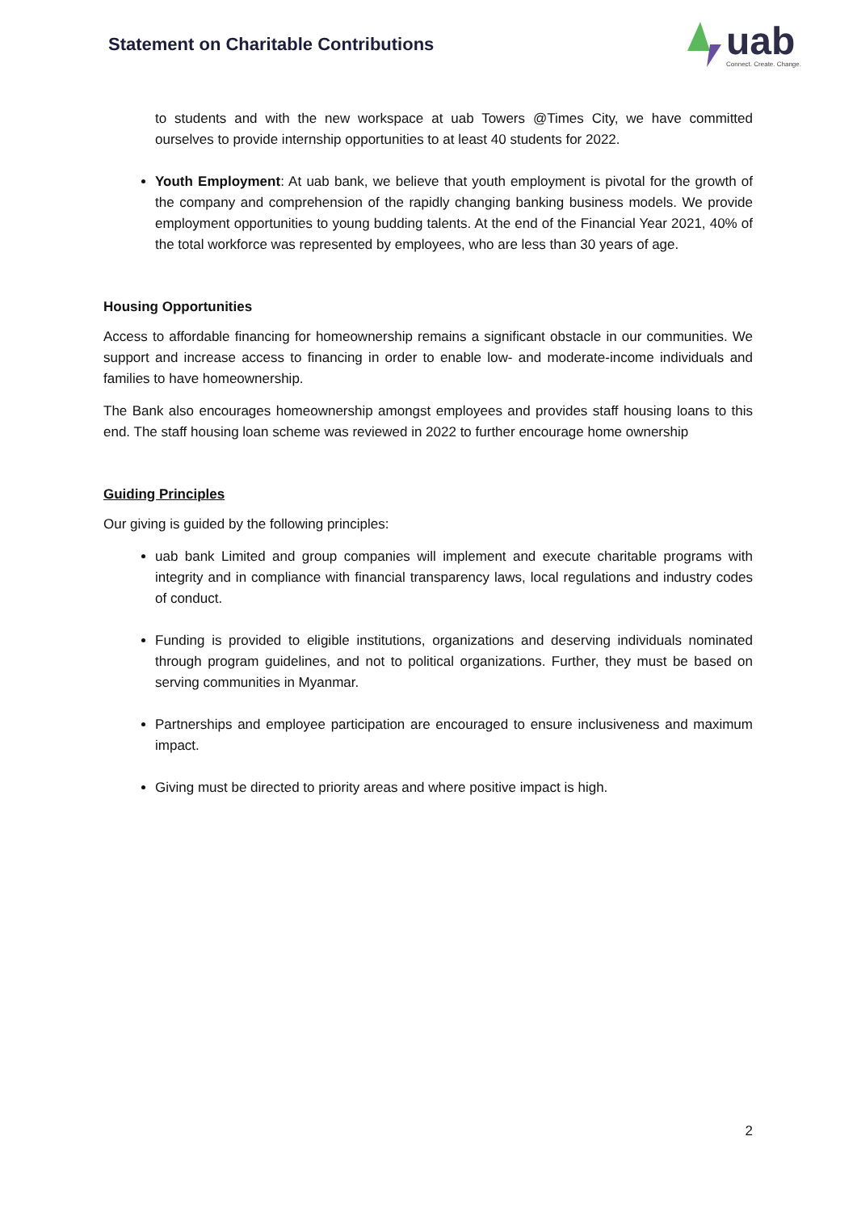Statement on Charitable Contributions
uab
Connect. Create. Change.
to students and with the new workspace at uab Towers @Times City, we have committed ourselves to provide internship opportunities to at least 40 students for 2022.
Youth Employment: At uab bank, we believe that youth employment is pivotal for the growth of the company and comprehension of the rapidly changing banking business models. We provide employment opportunities to young budding talents. At the end of the Financial Year 2021, 40% of the total workforce was represented by employees, who are less than 30 years of age.
Housing Opportunities
Access to affordable financing for homeownership remains a significant obstacle in our communities. We support and increase access to financing in order to enable low- and moderate-income individuals and families to have homeownership.
The Bank also encourages homeownership amongst employees and provides staff housing loans to this end. The staff housing loan scheme was reviewed in 2022 to further encourage home ownership
Guiding Principles
Our giving is guided by the following principles:
uab bank Limited and group companies will implement and execute charitable programs with integrity and in compliance with financial transparency laws, local regulations and industry codes of conduct.
Funding is provided to eligible institutions, organizations and deserving individuals nominated through program guidelines, and not to political organizations. Further, they must be based on serving communities in Myanmar.
Partnerships and employee participation are encouraged to ensure inclusiveness and maximum impact.
Giving must be directed to priority areas and where positive impact is high.
2